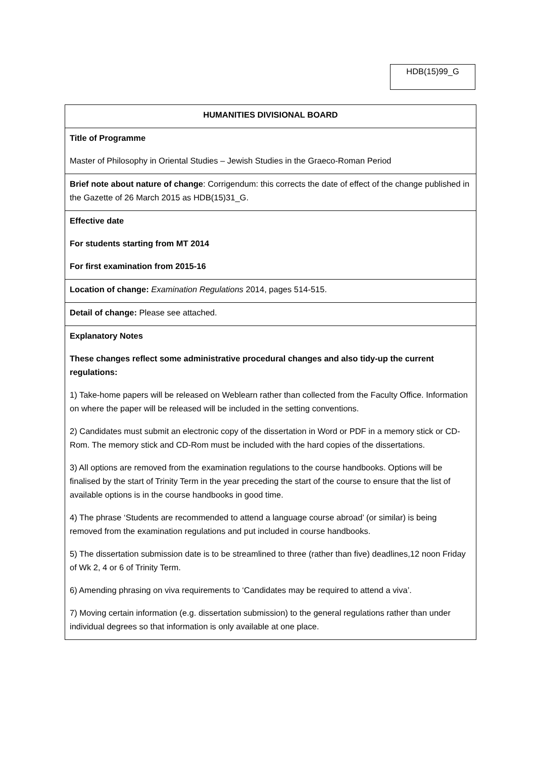HDB(15)99_G
| HUMANITIES DIVISIONAL BOARD |
| Title of Programme Master of Philosophy in Oriental Studies – Jewish Studies in the Graeco-Roman Period |
| Brief note about nature of change : Corrigendum: this corrects the date of effect of the change published in the Gazette of 26 March 2015 as HDB(15)31_G. |
| Effective date For students starting from MT 2014 For first examination from 2015-16 |
| Location of change: Examination Regulations 2014, pages 514-515. |
| Detail of change: Please see attached. |
| Explanatory Notes These changes reflect some administrative procedural changes and also tidy-up the current regulations: 1) Take-home papers will be released on Weblearn rather than collected from the Faculty Office. Information on where the paper will be released will be included in the setting conventions. 2) Candidates must submit an electronic copy of the dissertation in Word or PDF in a memory stick or CD-Rom. The memory stick and CD-Rom must be included with the hard copies of the dissertations. 3) All options are removed from the examination regulations to the course handbooks. Options will be finalised by the start of Trinity Term in the year preceding the start of the course to ensure that the list of available options is in the course handbooks in good time. 4) The phrase ‘Students are recommended to attend a language course abroad’ (or similar) is being removed from the examination regulations and put included in course handbooks. 5) The dissertation submission date is to be streamlined to three (rather than five) deadlines,12 noon Friday of Wk 2, 4 or 6 of Trinity Term. 6) Amending phrasing on viva requirements to ‘Candidates may be required to attend a viva’. 7) Moving certain information (e.g. dissertation submission) to the general regulations rather than under individual degrees so that information is only available at one place. |